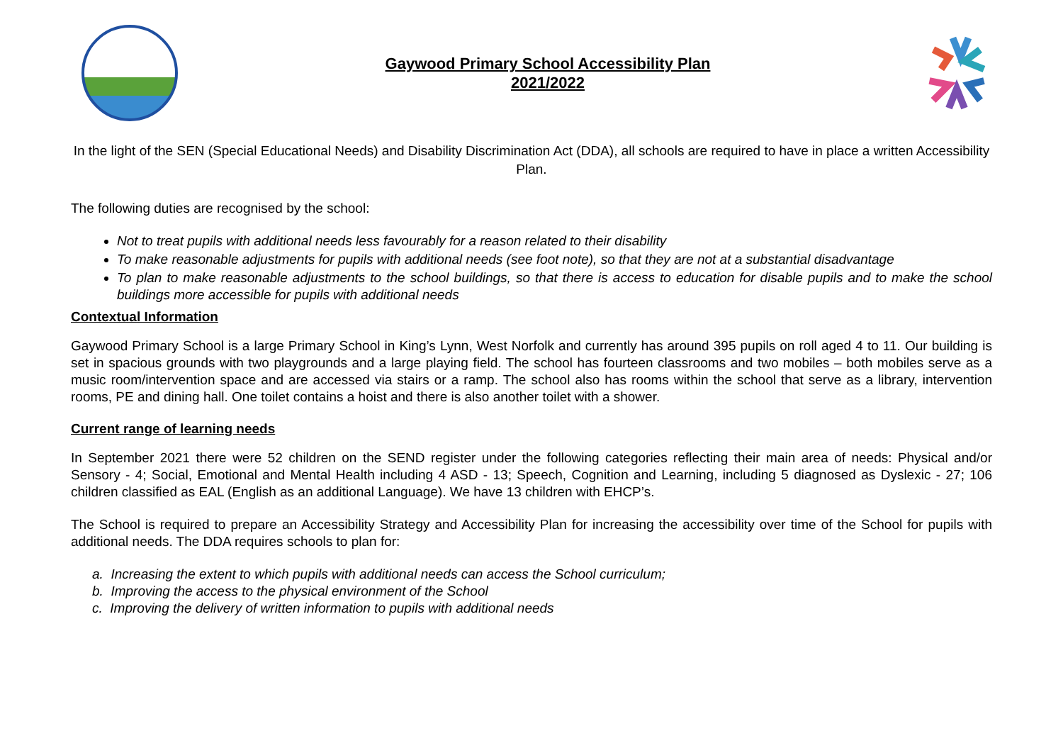Gaywood Primary School Accessibility Plan
2021/2022
In the light of the SEN (Special Educational Needs) and Disability Discrimination Act (DDA), all schools are required to have in place a written Accessibility Plan.
The following duties are recognised by the school:
Not to treat pupils with additional needs less favourably for a reason related to their disability
To make reasonable adjustments for pupils with additional needs (see foot note), so that they are not at a substantial disadvantage
To plan to make reasonable adjustments to the school buildings, so that there is access to education for disable pupils and to make the school buildings more accessible for pupils with additional needs
Contextual Information
Gaywood Primary School is a large Primary School in King’s Lynn, West Norfolk and currently has around 395 pupils on roll aged 4 to 11. Our building is set in spacious grounds with two playgrounds and a large playing field. The school has fourteen classrooms and two mobiles – both mobiles serve as a music room/intervention space and are accessed via stairs or a ramp. The school also has rooms within the school that serve as a library, intervention rooms, PE and dining hall. One toilet contains a hoist and there is also another toilet with a shower.
Current range of learning needs
In September 2021 there were 52 children on the SEND register under the following categories reflecting their main area of needs: Physical and/or Sensory - 4; Social, Emotional and Mental Health including 4 ASD - 13; Speech, Cognition and Learning, including 5 diagnosed as Dyslexic - 27; 106 children classified as EAL (English as an additional Language). We have 13 children with EHCP’s.
The School is required to prepare an Accessibility Strategy and Accessibility Plan for increasing the accessibility over time of the School for pupils with additional needs. The DDA requires schools to plan for:
a. Increasing the extent to which pupils with additional needs can access the School curriculum;
b. Improving the access to the physical environment of the School
c. Improving the delivery of written information to pupils with additional needs